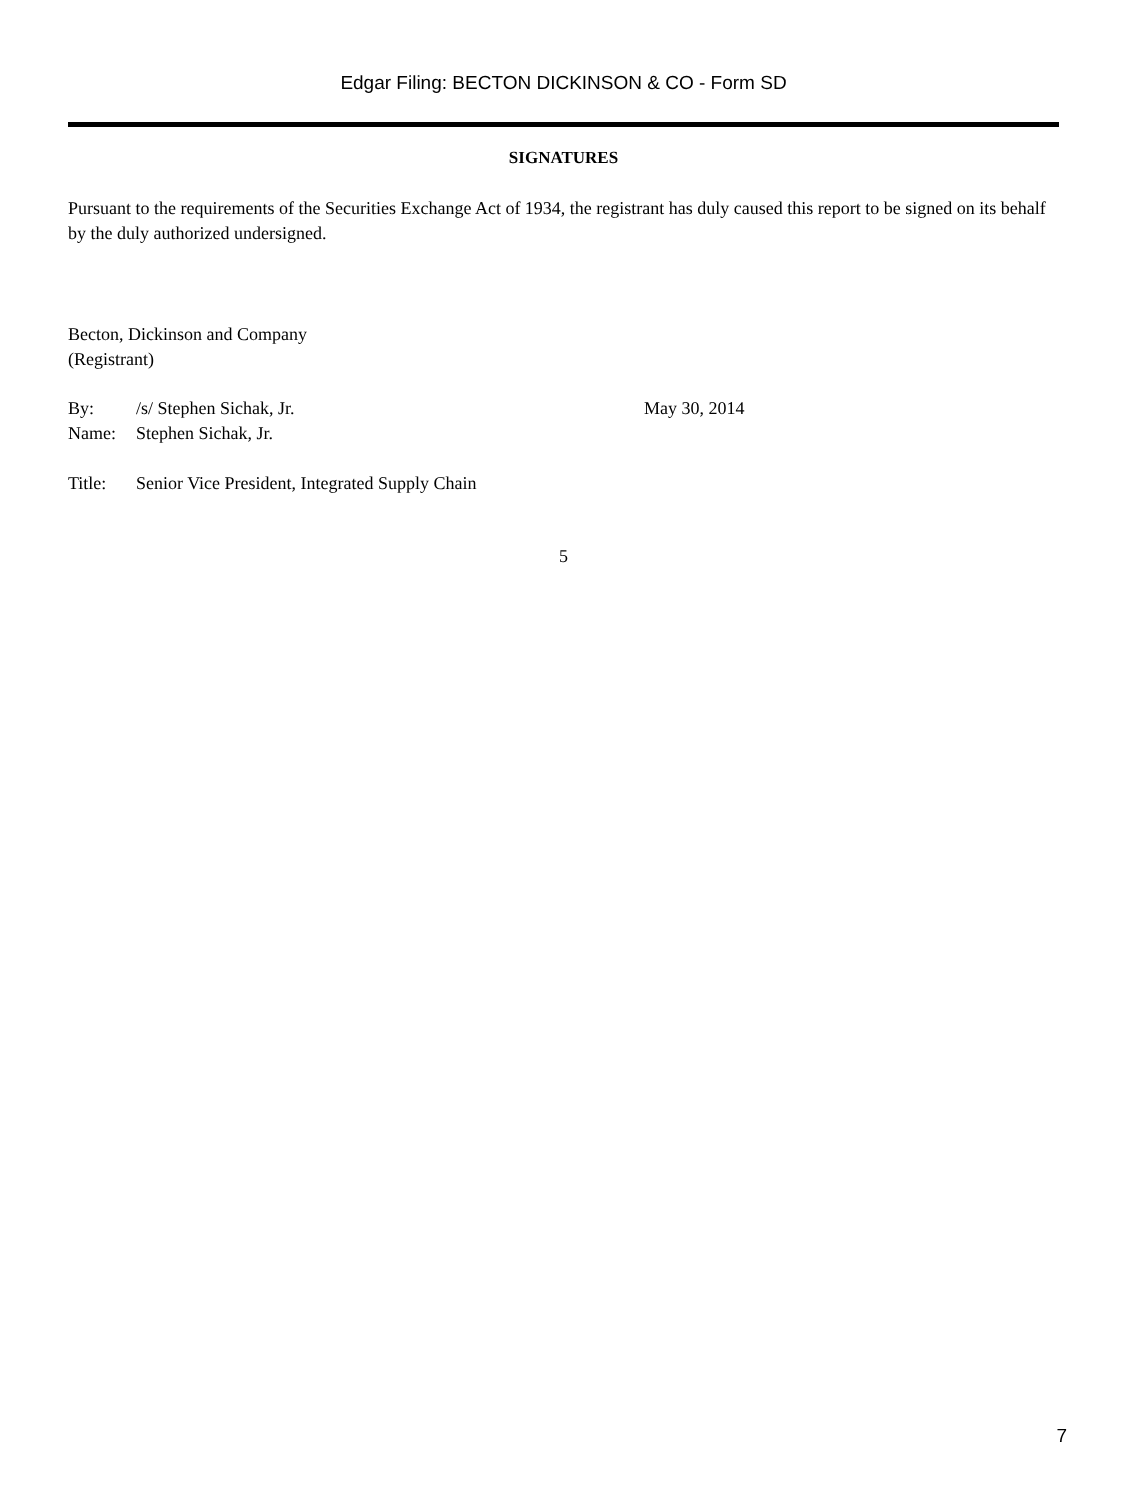Edgar Filing: BECTON DICKINSON & CO - Form SD
SIGNATURES
Pursuant to the requirements of the Securities Exchange Act of 1934, the registrant has duly caused this report to be signed on its behalf by the duly authorized undersigned.
Becton, Dickinson and Company
(Registrant)
| By: | /s/ Stephen Sichak, Jr. | May 30, 2014 |
| Name: | Stephen Sichak, Jr. | |
| Title: | Senior Vice President, Integrated Supply Chain | |
5
7